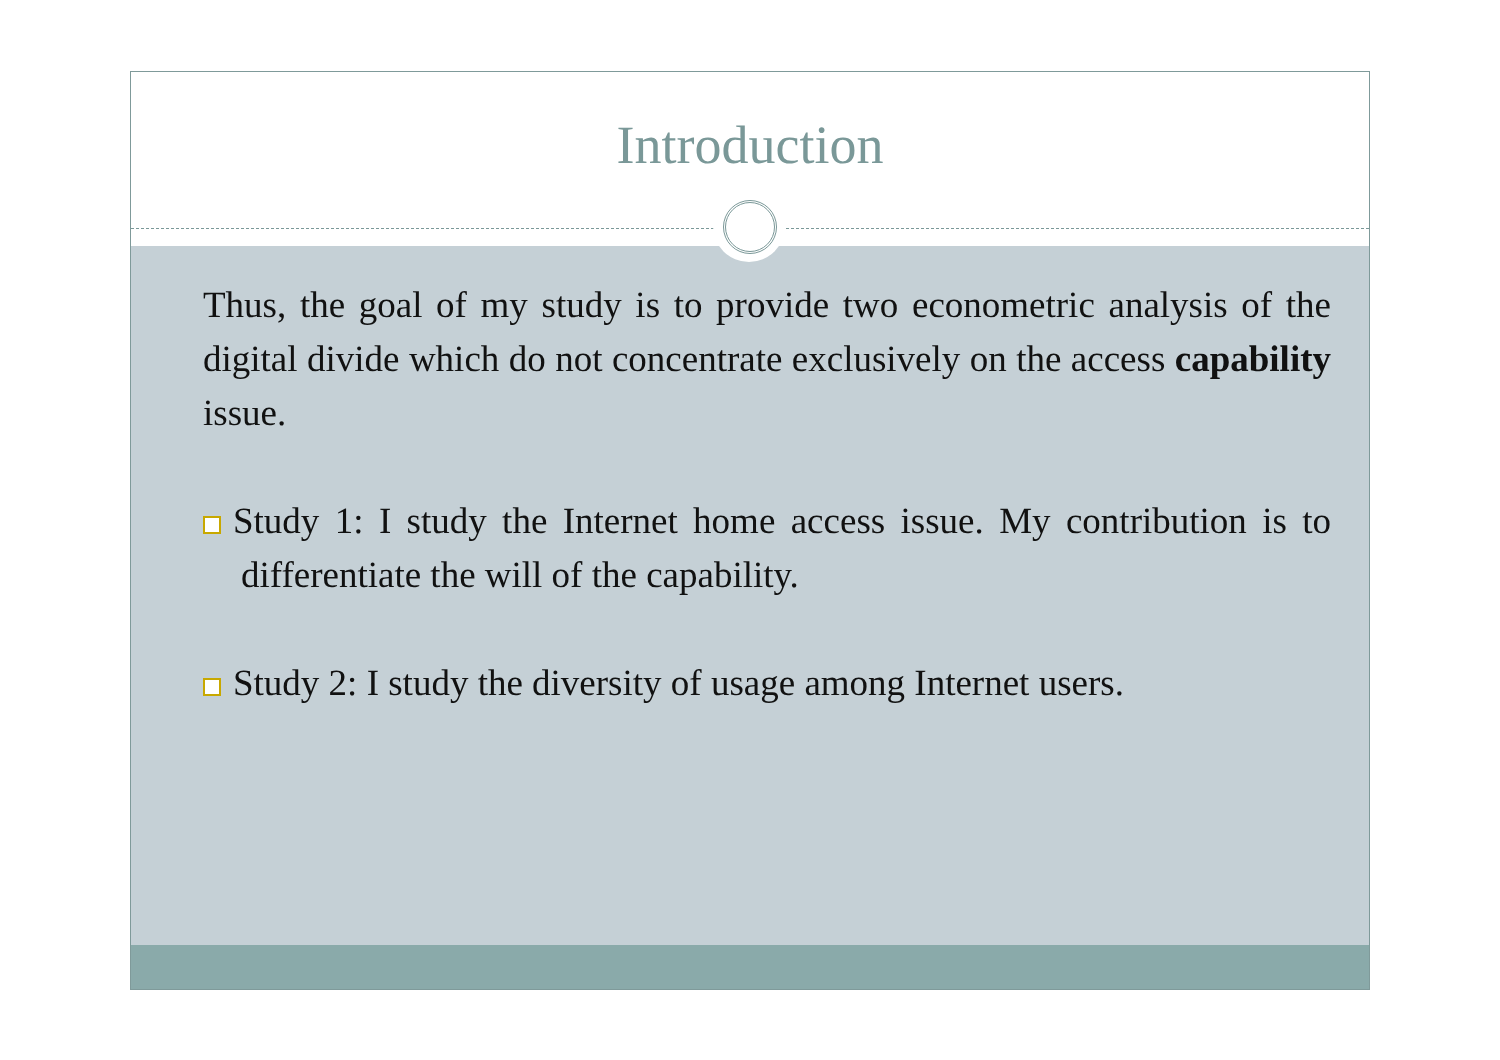Introduction
Thus, the goal of my study is to provide two econometric analysis of the digital divide which do not concentrate exclusively on the access capability issue.
Study 1: I study the Internet home access issue. My contribution is to differentiate the will of the capability.
Study 2: I study the diversity of usage among Internet users.